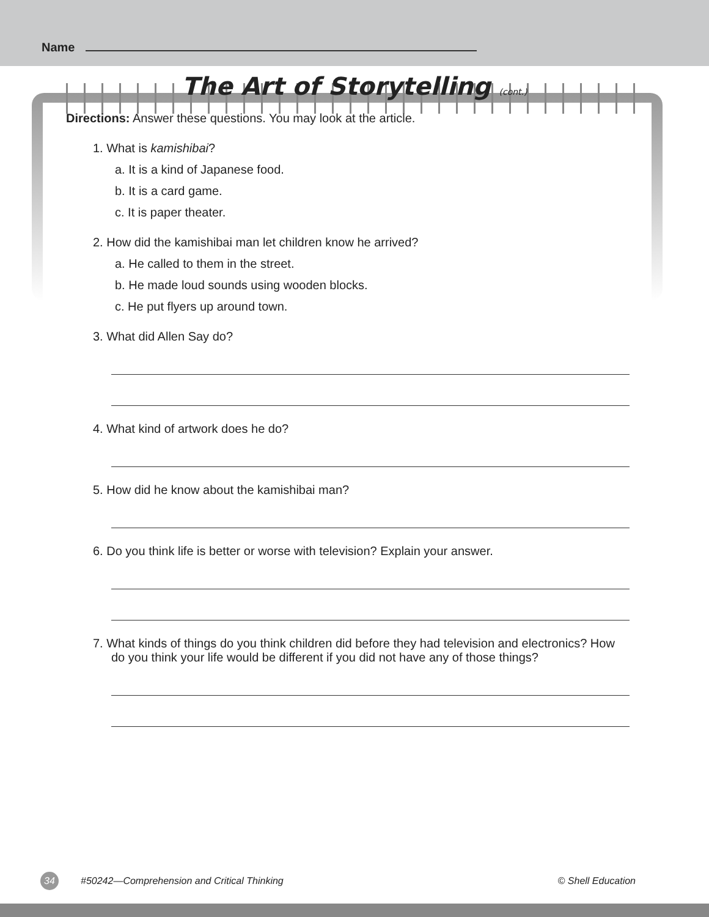Name
The Art of Storytelling (cont.)
Directions: Answer these questions. You may look at the article.
1. What is kamishibai?
a. It is a kind of Japanese food.
b. It is a card game.
c. It is paper theater.
2. How did the kamishibai man let children know he arrived?
a. He called to them in the street.
b. He made loud sounds using wooden blocks.
c. He put flyers up around town.
3. What did Allen Say do?
4. What kind of artwork does he do?
5. How did he know about the kamishibai man?
6. Do you think life is better or worse with television? Explain your answer.
7. What kinds of things do you think children did before they had television and electronics? How do you think your life would be different if you did not have any of those things?
34 #50242—Comprehension and Critical Thinking © Shell Education